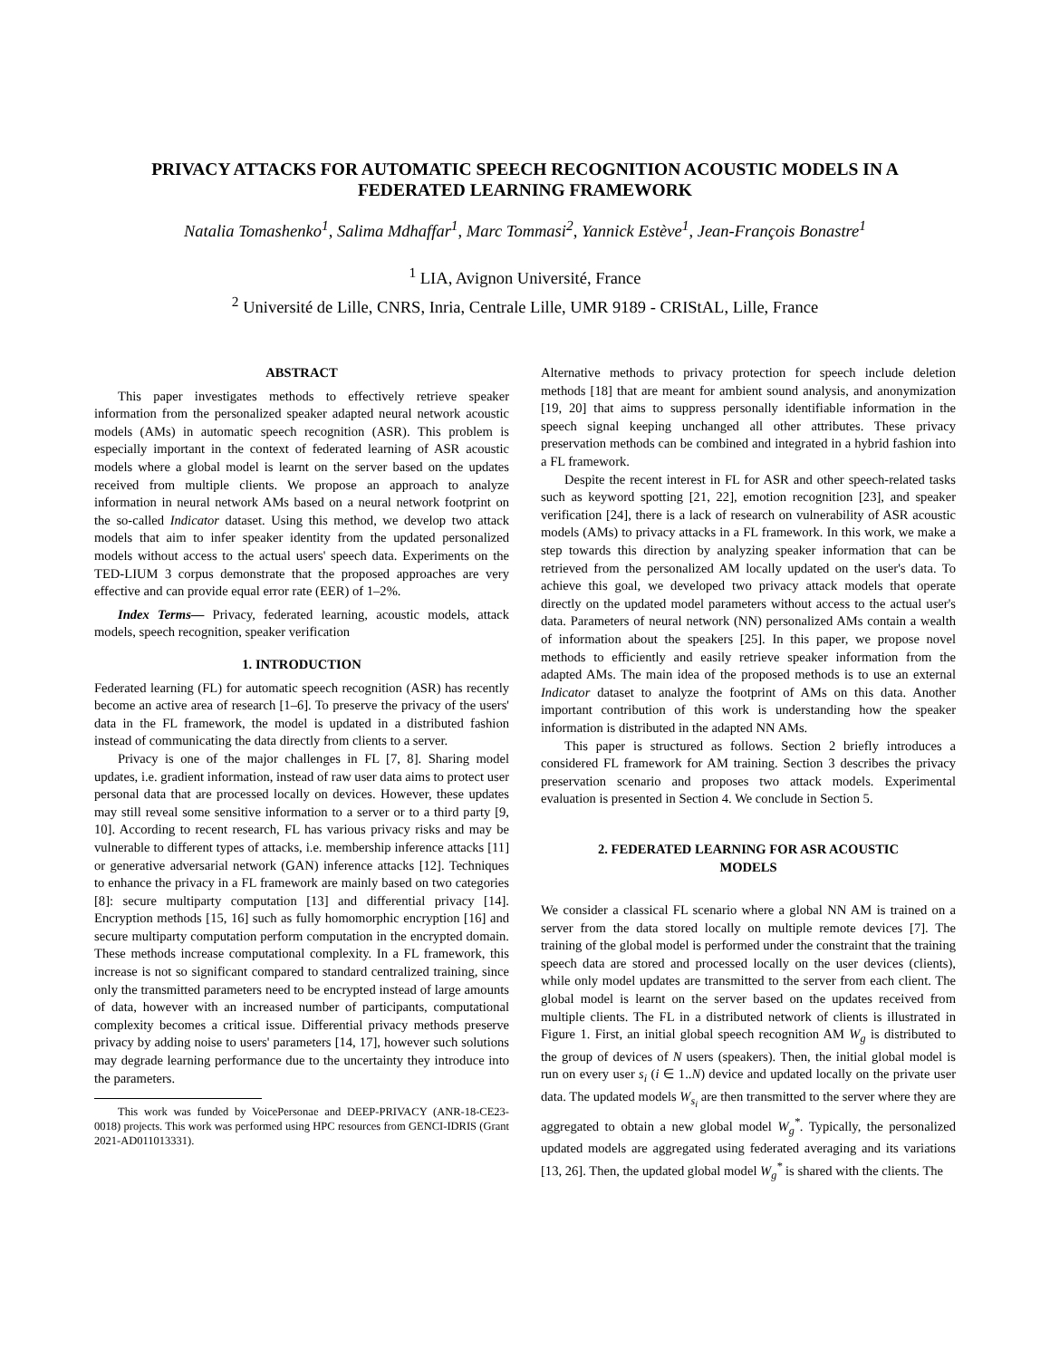PRIVACY ATTACKS FOR AUTOMATIC SPEECH RECOGNITION ACOUSTIC MODELS IN A
FEDERATED LEARNING FRAMEWORK
Natalia Tomashenko<sup>1</sup>, Salima Mdhaffar<sup>1</sup>, Marc Tommasi<sup>2</sup>, Yannick Estève<sup>1</sup>, Jean-François Bonastre<sup>1</sup>
<sup>1</sup> LIA, Avignon Université, France
<sup>2</sup> Université de Lille, CNRS, Inria, Centrale Lille, UMR 9189 - CRIStAL, Lille, France
ABSTRACT
This paper investigates methods to effectively retrieve speaker information from the personalized speaker adapted neural network acoustic models (AMs) in automatic speech recognition (ASR). This problem is especially important in the context of federated learning of ASR acoustic models where a global model is learnt on the server based on the updates received from multiple clients. We propose an approach to analyze information in neural network AMs based on a neural network footprint on the so-called Indicator dataset. Using this method, we develop two attack models that aim to infer speaker identity from the updated personalized models without access to the actual users' speech data. Experiments on the TED-LIUM 3 corpus demonstrate that the proposed approaches are very effective and can provide equal error rate (EER) of 1–2%.
Index Terms— Privacy, federated learning, acoustic models, attack models, speech recognition, speaker verification
1. INTRODUCTION
Federated learning (FL) for automatic speech recognition (ASR) has recently become an active area of research [1–6]. To preserve the privacy of the users' data in the FL framework, the model is updated in a distributed fashion instead of communicating the data directly from clients to a server.
Privacy is one of the major challenges in FL [7, 8]. Sharing model updates, i.e. gradient information, instead of raw user data aims to protect user personal data that are processed locally on devices. However, these updates may still reveal some sensitive information to a server or to a third party [9, 10]. According to recent research, FL has various privacy risks and may be vulnerable to different types of attacks, i.e. membership inference attacks [11] or generative adversarial network (GAN) inference attacks [12]. Techniques to enhance the privacy in a FL framework are mainly based on two categories [8]: secure multiparty computation [13] and differential privacy [14]. Encryption methods [15, 16] such as fully homomorphic encryption [16] and secure multiparty computation perform computation in the encrypted domain. These methods increase computational complexity. In a FL framework, this increase is not so significant compared to standard centralized training, since only the transmitted parameters need to be encrypted instead of large amounts of data, however with an increased number of participants, computational complexity becomes a critical issue. Differential privacy methods preserve privacy by adding noise to users' parameters [14, 17], however such solutions may degrade learning performance due to the uncertainty they introduce into the parameters.
This work was funded by VoicePersonae and DEEP-PRIVACY (ANR-18-CE23-0018) projects. This work was performed using HPC resources from GENCI-IDRIS (Grant 2021-AD011013331).
Alternative methods to privacy protection for speech include deletion methods [18] that are meant for ambient sound analysis, and anonymization [19, 20] that aims to suppress personally identifiable information in the speech signal keeping unchanged all other attributes. These privacy preservation methods can be combined and integrated in a hybrid fashion into a FL framework.
Despite the recent interest in FL for ASR and other speech-related tasks such as keyword spotting [21, 22], emotion recognition [23], and speaker verification [24], there is a lack of research on vulnerability of ASR acoustic models (AMs) to privacy attacks in a FL framework. In this work, we make a step towards this direction by analyzing speaker information that can be retrieved from the personalized AM locally updated on the user's data. To achieve this goal, we developed two privacy attack models that operate directly on the updated model parameters without access to the actual user's data. Parameters of neural network (NN) personalized AMs contain a wealth of information about the speakers [25]. In this paper, we propose novel methods to efficiently and easily retrieve speaker information from the adapted AMs. The main idea of the proposed methods is to use an external Indicator dataset to analyze the footprint of AMs on this data. Another important contribution of this work is understanding how the speaker information is distributed in the adapted NN AMs.
This paper is structured as follows. Section 2 briefly introduces a considered FL framework for AM training. Section 3 describes the privacy preservation scenario and proposes two attack models. Experimental evaluation is presented in Section 4. We conclude in Section 5.
2. FEDERATED LEARNING FOR ASR ACOUSTIC
MODELS
We consider a classical FL scenario where a global NN AM is trained on a server from the data stored locally on multiple remote devices [7]. The training of the global model is performed under the constraint that the training speech data are stored and processed locally on the user devices (clients), while only model updates are transmitted to the server from each client. The global model is learnt on the server based on the updates received from multiple clients. The FL in a distributed network of clients is illustrated in Figure 1. First, an initial global speech recognition AM W<sub>g</sub> is distributed to the group of devices of N users (speakers). Then, the initial global model is run on every user s<sub>i</sub> (i ∈ 1..N) device and updated locally on the private user data. The updated models W<sub>s<sub>i</sub></sub> are then transmitted to the server where they are aggregated to obtain a new global model W<sub>g</sub><sup>*</sup>. Typically, the personalized updated models are aggregated using federated averaging and its variations [13, 26]. Then, the updated global model W<sub>g</sub><sup>*</sup> is shared with the clients. The